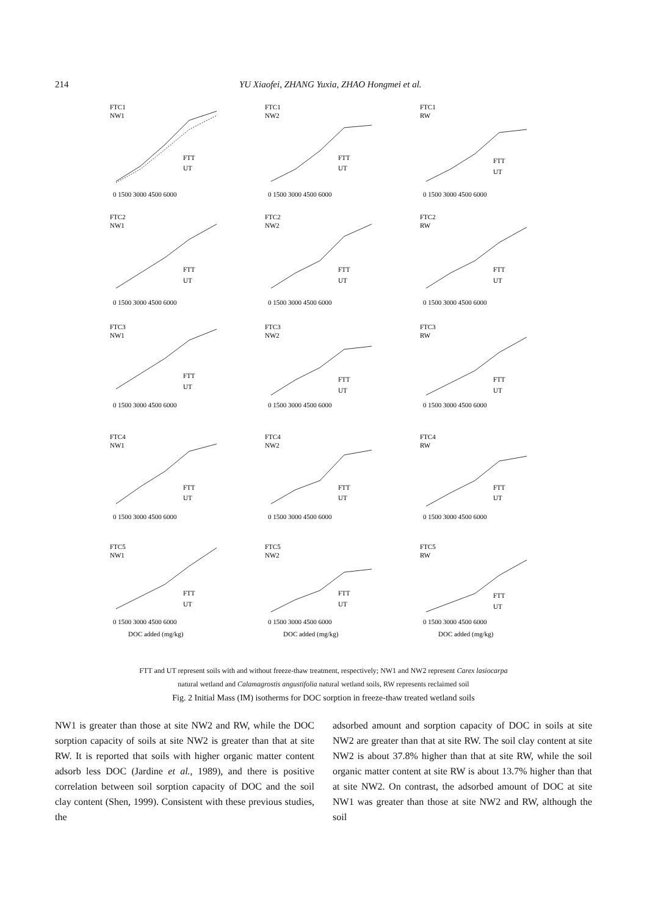214 YU Xiaofei, ZHANG Yuxia, ZHAO Hongmei et al.
FTC1
NW1
FTT
UT
0 1500 3000 4500 6000
FTC1
NW2
FTT
UT
0 1500 3000 4500 6000
FTC1
RW
FTT
UT
0 1500 3000 4500 6000
FTC2
NW1
FTT
UT
0 1500 3000 4500 6000
FTC2
NW2
FTT
UT
0 1500 3000 4500 6000
FTC2
RW
FTT
UT
0 1500 3000 4500 6000
FTC3
NW1
FTT
UT
0 1500 3000 4500 6000
FTC3
NW2
FTT
UT
0 1500 3000 4500 6000
FTC3
RW
FTT
UT
0 1500 3000 4500 6000
FTC4
NW1
FTT
UT
0 1500 3000 4500 6000
FTC4
NW2
FTT
UT
0 1500 3000 4500 6000
FTC4
RW
FTT
UT
0 1500 3000 4500 6000
FTC5
NW1
FTT
UT
0 1500 3000 4500 6000
DOC added (mg/kg)
FTC5
NW2
FTT
UT
0 1500 3000 4500 6000
DOC added (mg/kg)
FTC5
RW
FTT
UT
0 1500 3000 4500 6000
DOC added (mg/kg)
FTT and UT represent soils with and without freeze-thaw treatment, respectively; NW1 and NW2 represent Carex lasiocarpa
natural wetland and Calamagrostis angustifolia natural wetland soils, RW represents reclaimed soil
Fig. 2 Initial Mass (IM) isotherms for DOC sorption in freeze-thaw treated wetland soils
NW1 is greater than those at site NW2 and RW, while the DOC sorption capacity of soils at site NW2 is greater than that at site RW. It is reported that soils with higher organic matter content adsorb less DOC (Jardine et al., 1989), and there is positive correlation between soil sorption capacity of DOC and the soil clay content (Shen, 1999). Consistent with these previous studies, the
adsorbed amount and sorption capacity of DOC in soils at site NW2 are greater than that at site RW. The soil clay content at site NW2 is about 37.8% higher than that at site RW, while the soil organic matter content at site RW is about 13.7% higher than that at site NW2. On contrast, the adsorbed amount of DOC at site NW1 was greater than those at site NW2 and RW, although the soil